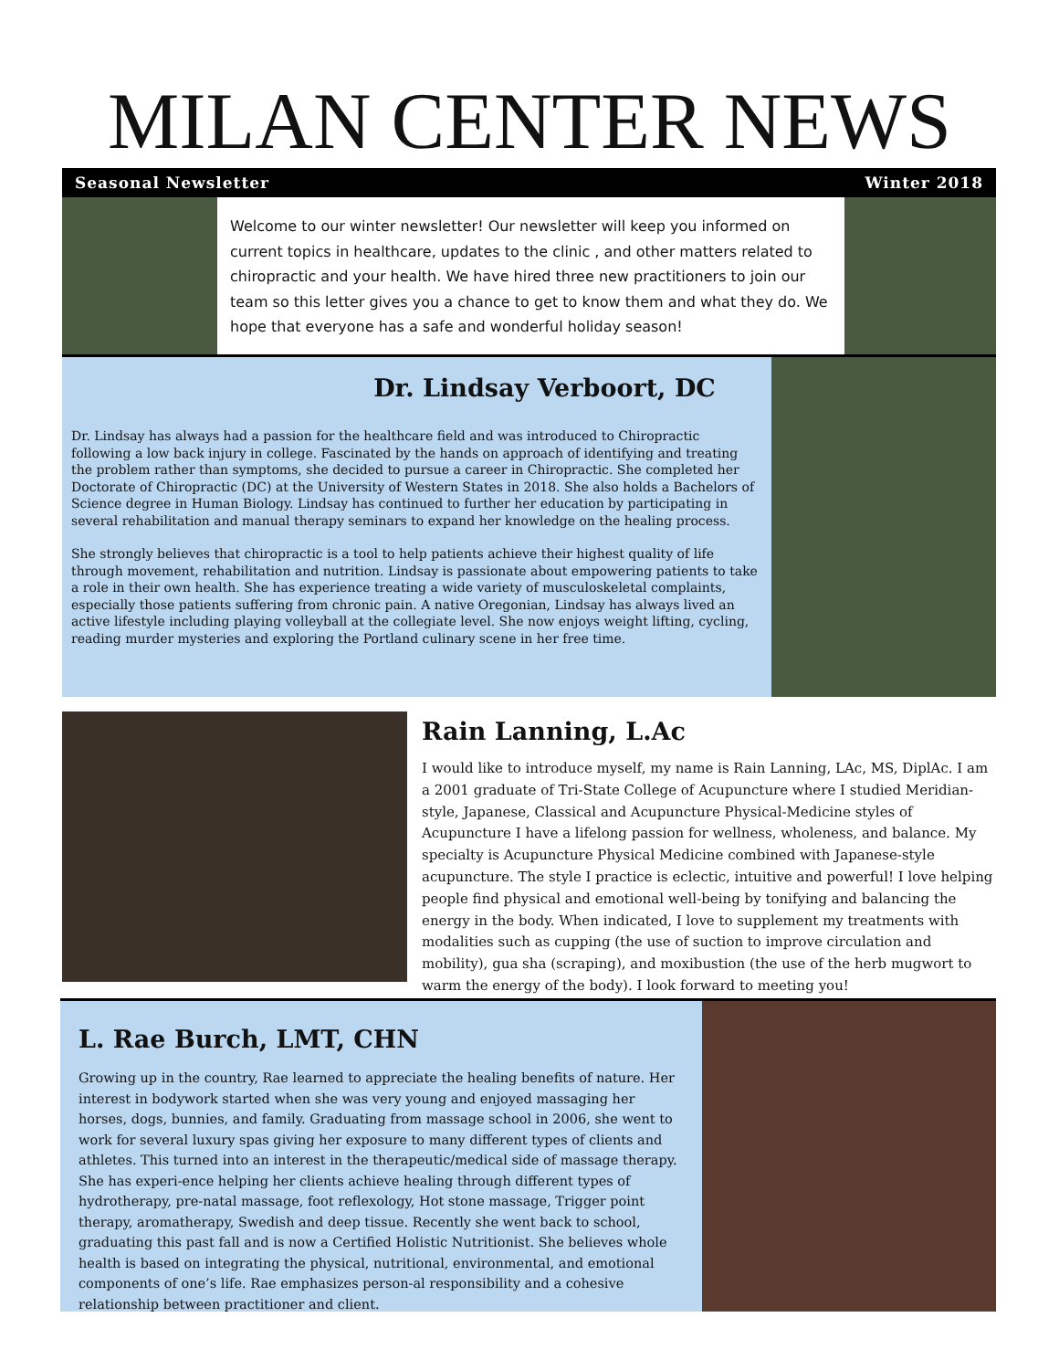MILAN CENTER NEWS
Seasonal Newsletter Winter 2018
Welcome to our winter newsletter! Our newsletter will keep you informed on current topics in healthcare, updates to the clinic , and other matters related to chiropractic and your health. We have hired three new practitioners to join our team so this letter gives you a chance to get to know them and what they do. We hope that everyone has a safe and wonderful holiday season!
Dr. Lindsay Verboort, DC
Dr. Lindsay has always had a passion for the healthcare field and was introduced to Chiropractic following a low back injury in college. Fascinated by the hands on approach of identifying and treating the problem rather than symptoms, she decided to pursue a career in Chiropractic. She completed her Doctorate of Chiropractic (DC) at the University of Western States in 2018. She also holds a Bachelors of Science degree in Human Biology. Lindsay has continued to further her education by participating in several rehabilitation and manual therapy seminars to expand her knowledge on the healing process.
She strongly believes that chiropractic is a tool to help patients achieve their highest quality of life through movement, rehabilitation and nutrition. Lindsay is passionate about empowering patients to take a role in their own health. She has experience treating a wide variety of musculoskeletal complaints, especially those patients suffering from chronic pain. A native Oregonian, Lindsay has always lived an active lifestyle including playing volleyball at the collegiate level. She now enjoys weight lifting, cycling, reading murder mysteries and exploring the Portland culinary scene in her free time.
Rain Lanning, L.Ac
I would like to introduce myself, my name is Rain Lanning, LAc, MS, DiplAc. I am a 2001 graduate of Tri-State College of Acupuncture where I studied Meridian-style, Japanese, Classical and Acupuncture Physical-Medicine styles of Acupuncture I have a lifelong passion for wellness, wholeness, and balance. My specialty is Acupuncture Physical Medicine combined with Japanese-style acupuncture. The style I practice is eclectic, intuitive and powerful! I love helping people find physical and emotional well-being by tonifying and balancing the energy in the body. When indicated, I love to supplement my treatments with modalities such as cupping (the use of suction to improve circulation and mobility), gua sha (scraping), and moxibustion (the use of the herb mugwort to warm the energy of the body). I look forward to meeting you!
L. Rae Burch, LMT, CHN
Growing up in the country, Rae learned to appreciate the healing benefits of nature. Her interest in bodywork started when she was very young and enjoyed massaging her horses, dogs, bunnies, and family. Graduating from massage school in 2006, she went to work for several luxury spas giving her exposure to many different types of clients and athletes. This turned into an interest in the therapeutic/medical side of massage therapy. She has experi-ence helping her clients achieve healing through different types of hydrotherapy, pre-natal massage, foot reflexology, Hot stone massage, Trigger point therapy, aromatherapy, Swedish and deep tissue. Recently she went back to school, graduating this past fall and is now a Certified Holistic Nutritionist. She believes whole health is based on integrating the physical, nutritional, environmental, and emotional components of one’s life. Rae emphasizes person-al responsibility and a cohesive relationship between practitioner and client.